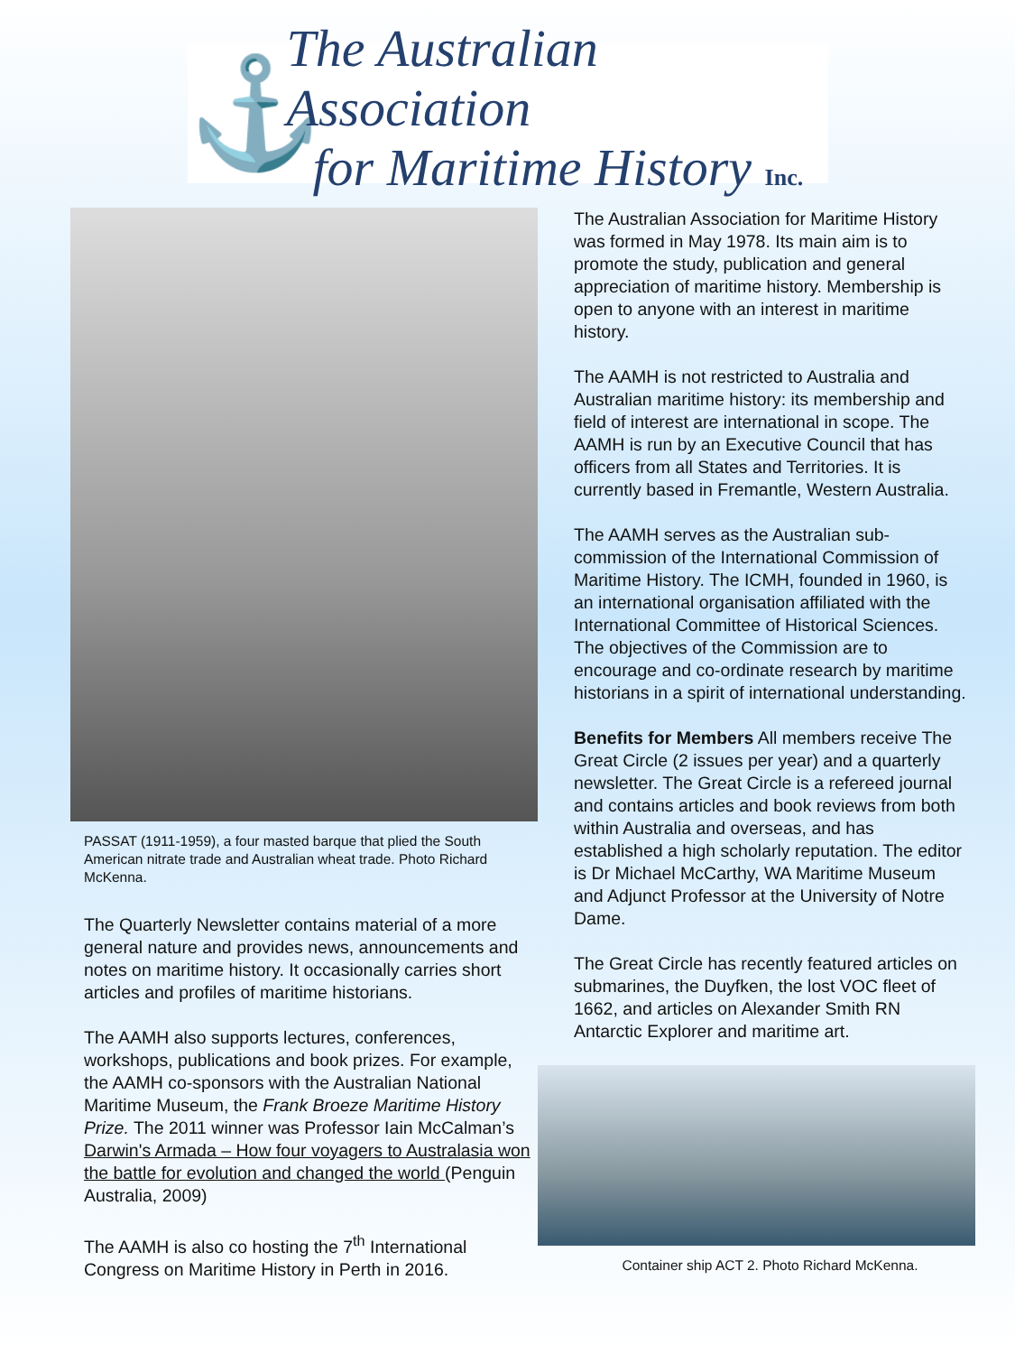⚓
The Australian Association
for Maritime History Inc.
PASSAT (1911-1959), a four masted barque that plied the South American nitrate trade and Australian wheat trade. Photo Richard McKenna.
The Quarterly Newsletter contains material of a more general nature and provides news, announcements and notes on maritime history. It occasionally carries short articles and profiles of maritime historians.
The AAMH also supports lectures, conferences, workshops, publications and book prizes. For example, the AAMH co-sponsors with the Australian National Maritime Museum, the Frank Broeze Maritime History Prize. The 2011 winner was Professor Iain McCalman’s Darwin's Armada – How four voyagers to Australasia won the battle for evolution and changed the world (Penguin Australia, 2009)
The AAMH is also co hosting the 7<sup>th</sup> International Congress on Maritime History in Perth in 2016.
The Australian Association for Maritime History was formed in May 1978. Its main aim is to promote the study, publication and general appreciation of maritime history. Membership is open to anyone with an interest in maritime history.
The AAMH is not restricted to Australia and Australian maritime history: its membership and field of interest are international in scope. The AAMH is run by an Executive Council that has officers from all States and Territories. It is currently based in Fremantle, Western Australia.
The AAMH serves as the Australian sub-commission of the International Commission of Maritime History. The ICMH, founded in 1960, is an international organisation affiliated with the International Committee of Historical Sciences. The objectives of the Commission are to encourage and co-ordinate research by maritime historians in a spirit of international understanding.
Benefits for Members All members receive The Great Circle (2 issues per year) and a quarterly newsletter. The Great Circle is a refereed journal and contains articles and book reviews from both within Australia and overseas, and has established a high scholarly reputation. The editor is Dr Michael McCarthy, WA Maritime Museum and Adjunct Professor at the University of Notre Dame.
The Great Circle has recently featured articles on submarines, the Duyfken, the lost VOC fleet of 1662, and articles on Alexander Smith RN Antarctic Explorer and maritime art.
Container ship ACT 2. Photo Richard McKenna.